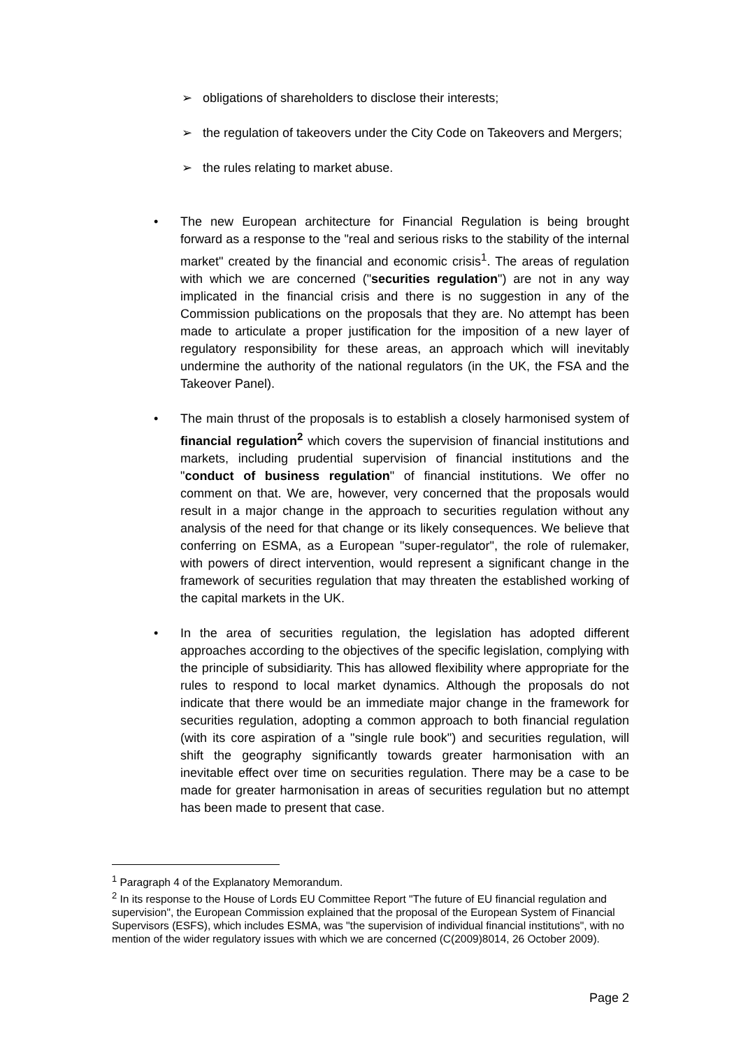➢ obligations of shareholders to disclose their interests;
➢ the regulation of takeovers under the City Code on Takeovers and Mergers;
➢ the rules relating to market abuse.
• The new European architecture for Financial Regulation is being brought forward as a response to the "real and serious risks to the stability of the internal market" created by the financial and economic crisis<sup>1</sup>. The areas of regulation with which we are concerned ("securities regulation") are not in any way implicated in the financial crisis and there is no suggestion in any of the Commission publications on the proposals that they are. No attempt has been made to articulate a proper justification for the imposition of a new layer of regulatory responsibility for these areas, an approach which will inevitably undermine the authority of the national regulators (in the UK, the FSA and the Takeover Panel).
• The main thrust of the proposals is to establish a closely harmonised system of financial regulation<sup>2</sup> which covers the supervision of financial institutions and markets, including prudential supervision of financial institutions and the "conduct of business regulation" of financial institutions. We offer no comment on that. We are, however, very concerned that the proposals would result in a major change in the approach to securities regulation without any analysis of the need for that change or its likely consequences. We believe that conferring on ESMA, as a European "super-regulator", the role of rulemaker, with powers of direct intervention, would represent a significant change in the framework of securities regulation that may threaten the established working of the capital markets in the UK.
• In the area of securities regulation, the legislation has adopted different approaches according to the objectives of the specific legislation, complying with the principle of subsidiarity. This has allowed flexibility where appropriate for the rules to respond to local market dynamics. Although the proposals do not indicate that there would be an immediate major change in the framework for securities regulation, adopting a common approach to both financial regulation (with its core aspiration of a "single rule book") and securities regulation, will shift the geography significantly towards greater harmonisation with an inevitable effect over time on securities regulation. There may be a case to be made for greater harmonisation in areas of securities regulation but no attempt has been made to present that case.
<sup>1</sup> Paragraph 4 of the Explanatory Memorandum.
<sup>2</sup> In its response to the House of Lords EU Committee Report "The future of EU financial regulation and supervision", the European Commission explained that the proposal of the European System of Financial Supervisors (ESFS), which includes ESMA, was "the supervision of individual financial institutions", with no mention of the wider regulatory issues with which we are concerned (C(2009)8014, 26 October 2009).
Page 2